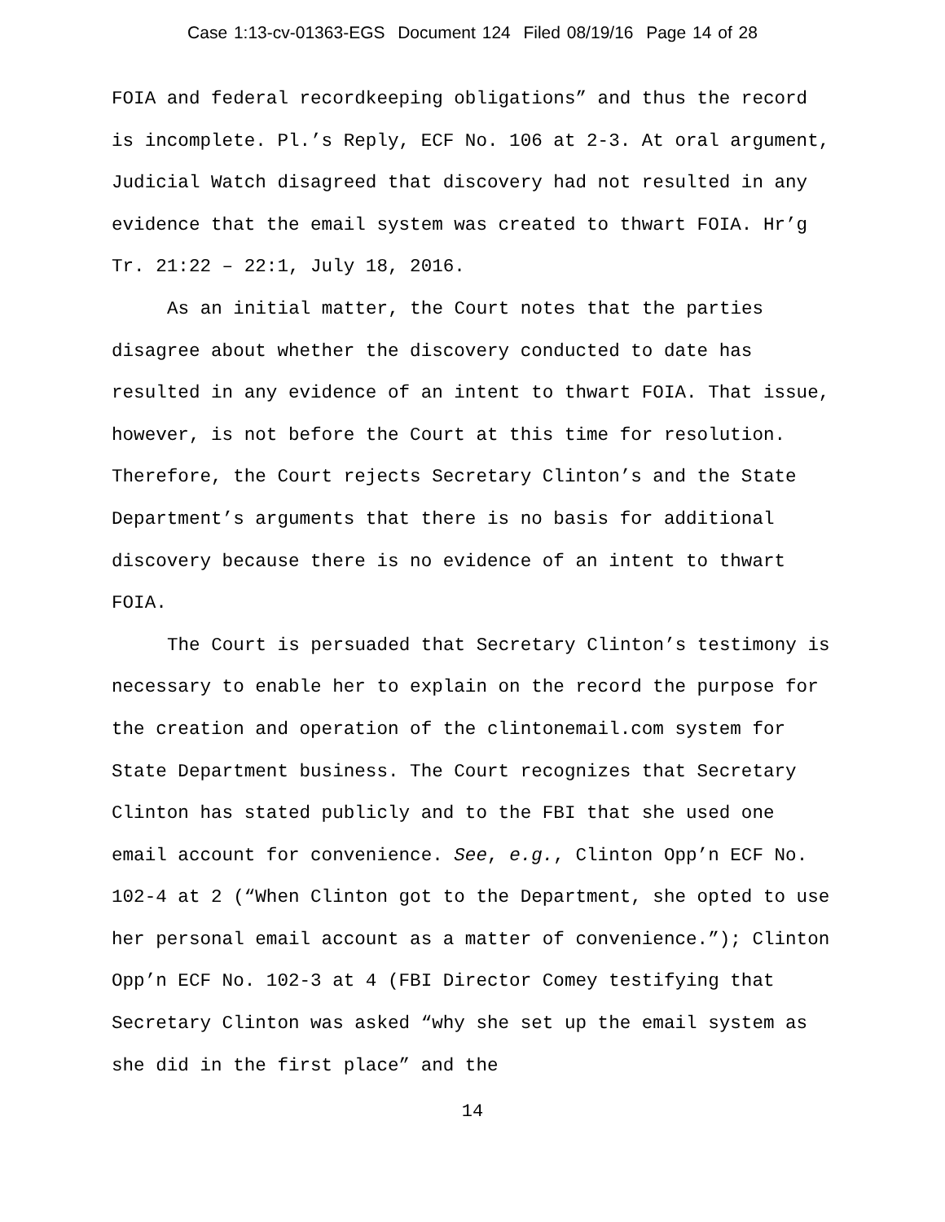Case 1:13-cv-01363-EGS Document 124 Filed 08/19/16 Page 14 of 28
FOIA and federal recordkeeping obligations” and thus the record is incomplete. Pl.’s Reply, ECF No. 106 at 2-3. At oral argument, Judicial Watch disagreed that discovery had not resulted in any evidence that the email system was created to thwart FOIA. Hr’g Tr. 21:22 – 22:1, July 18, 2016.
As an initial matter, the Court notes that the parties disagree about whether the discovery conducted to date has resulted in any evidence of an intent to thwart FOIA. That issue, however, is not before the Court at this time for resolution. Therefore, the Court rejects Secretary Clinton’s and the State Department’s arguments that there is no basis for additional discovery because there is no evidence of an intent to thwart FOIA.
The Court is persuaded that Secretary Clinton’s testimony is necessary to enable her to explain on the record the purpose for the creation and operation of the clintonemail.com system for State Department business. The Court recognizes that Secretary Clinton has stated publicly and to the FBI that she used one email account for convenience. See, e.g., Clinton Opp’n ECF No. 102-4 at 2 (“When Clinton got to the Department, she opted to use her personal email account as a matter of convenience.”); Clinton Opp’n ECF No. 102-3 at 4 (FBI Director Comey testifying that Secretary Clinton was asked “why she set up the email system as she did in the first place” and the
14